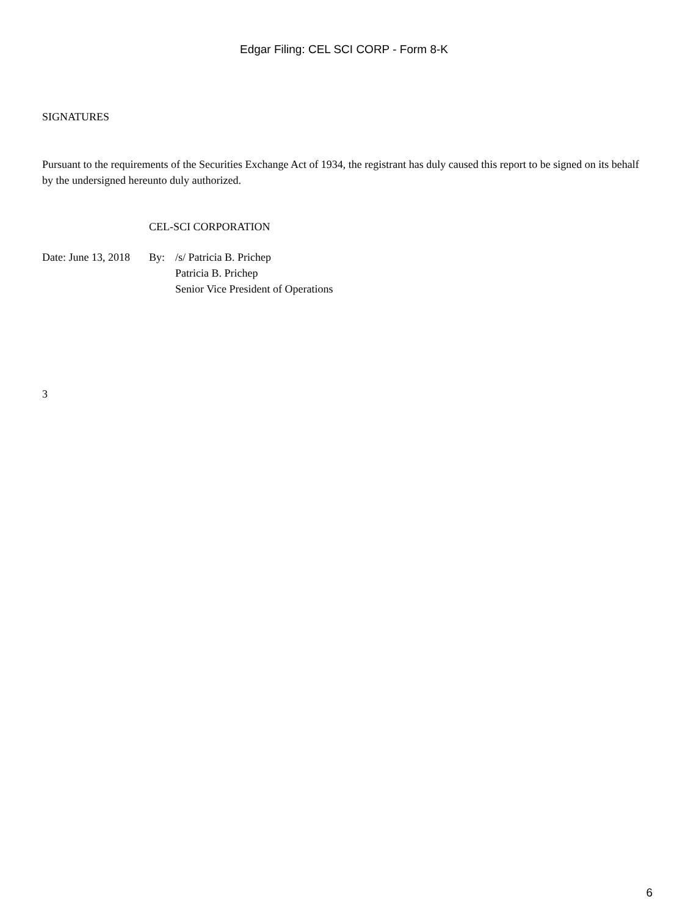Edgar Filing: CEL SCI CORP - Form 8-K
SIGNATURES
Pursuant to the requirements of the Securities Exchange Act of 1934, the registrant has duly caused this report to be signed on its behalf by the undersigned hereunto duly authorized.
CEL-SCI CORPORATION
| Date: June 13, 2018 | By: | /s/ Patricia B. Prichep Patricia B. Prichep Senior Vice President of Operations |
3
6